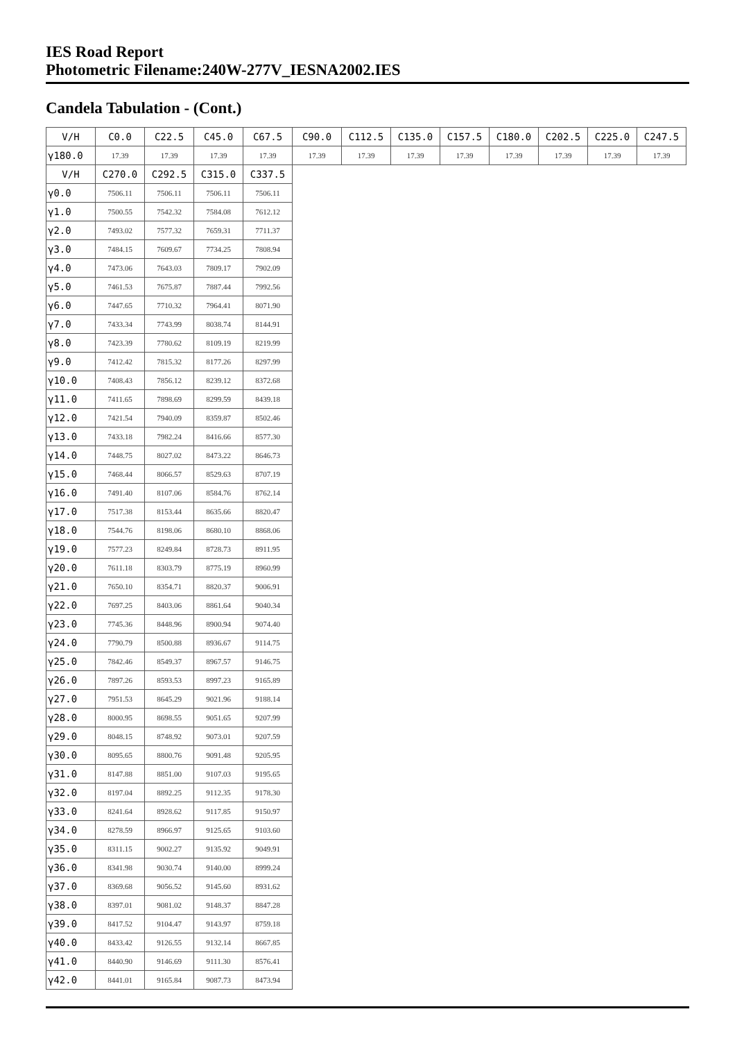IES Road Report
Photometric Filename:240W-277V_IESNA2002.IES
Candela Tabulation - (Cont.)
| V/H | C0.0 | C22.5 | C45.0 | C67.5 | C90.0 | C112.5 | C135.0 | C157.5 | C180.0 | C202.5 | C225.0 | C247.5 |
| --- | --- | --- | --- | --- | --- | --- | --- | --- | --- | --- | --- | --- |
| γ180.0 | 17.39 | 17.39 | 17.39 | 17.39 | 17.39 | 17.39 | 17.39 | 17.39 | 17.39 | 17.39 | 17.39 | 17.39 |
| V/H | C270.0 | C292.5 | C315.0 | C337.5 | | | | | | | | |
| γ0.0 | 7506.11 | 7506.11 | 7506.11 | 7506.11 | | | | | | | | |
| γ1.0 | 7500.55 | 7542.32 | 7584.08 | 7612.12 | | | | | | | | |
| γ2.0 | 7493.02 | 7577.32 | 7659.31 | 7711.37 | | | | | | | | |
| γ3.0 | 7484.15 | 7609.67 | 7734.25 | 7808.94 | | | | | | | | |
| γ4.0 | 7473.06 | 7643.03 | 7809.17 | 7902.09 | | | | | | | | |
| γ5.0 | 7461.53 | 7675.87 | 7887.44 | 7992.56 | | | | | | | | |
| γ6.0 | 7447.65 | 7710.32 | 7964.41 | 8071.90 | | | | | | | | |
| γ7.0 | 7433.34 | 7743.99 | 8038.74 | 8144.91 | | | | | | | | |
| γ8.0 | 7423.39 | 7780.62 | 8109.19 | 8219.99 | | | | | | | | |
| γ9.0 | 7412.42 | 7815.32 | 8177.26 | 8297.99 | | | | | | | | |
| γ10.0 | 7408.43 | 7856.12 | 8239.12 | 8372.68 | | | | | | | | |
| γ11.0 | 7411.65 | 7898.69 | 8299.59 | 8439.18 | | | | | | | | |
| γ12.0 | 7421.54 | 7940.09 | 8359.87 | 8502.46 | | | | | | | | |
| γ13.0 | 7433.18 | 7982.24 | 8416.66 | 8577.30 | | | | | | | | |
| γ14.0 | 7448.75 | 8027.02 | 8473.22 | 8646.73 | | | | | | | | |
| γ15.0 | 7468.44 | 8066.57 | 8529.63 | 8707.19 | | | | | | | | |
| γ16.0 | 7491.40 | 8107.06 | 8584.76 | 8762.14 | | | | | | | | |
| γ17.0 | 7517.38 | 8153.44 | 8635.66 | 8820.47 | | | | | | | | |
| γ18.0 | 7544.76 | 8198.06 | 8680.10 | 8868.06 | | | | | | | | |
| γ19.0 | 7577.23 | 8249.84 | 8728.73 | 8911.95 | | | | | | | | |
| γ20.0 | 7611.18 | 8303.79 | 8775.19 | 8960.99 | | | | | | | | |
| γ21.0 | 7650.10 | 8354.71 | 8820.37 | 9006.91 | | | | | | | | |
| γ22.0 | 7697.25 | 8403.06 | 8861.64 | 9040.34 | | | | | | | | |
| γ23.0 | 7745.36 | 8448.96 | 8900.94 | 9074.40 | | | | | | | | |
| γ24.0 | 7790.79 | 8500.88 | 8936.67 | 9114.75 | | | | | | | | |
| γ25.0 | 7842.46 | 8549.37 | 8967.57 | 9146.75 | | | | | | | | |
| γ26.0 | 7897.26 | 8593.53 | 8997.23 | 9165.89 | | | | | | | | |
| γ27.0 | 7951.53 | 8645.29 | 9021.96 | 9188.14 | | | | | | | | |
| γ28.0 | 8000.95 | 8698.55 | 9051.65 | 9207.99 | | | | | | | | |
| γ29.0 | 8048.15 | 8748.92 | 9073.01 | 9207.59 | | | | | | | | |
| γ30.0 | 8095.65 | 8800.76 | 9091.48 | 9205.95 | | | | | | | | |
| γ31.0 | 8147.88 | 8851.00 | 9107.03 | 9195.65 | | | | | | | | |
| γ32.0 | 8197.04 | 8892.25 | 9112.35 | 9178.30 | | | | | | | | |
| γ33.0 | 8241.64 | 8928.62 | 9117.85 | 9150.97 | | | | | | | | |
| γ34.0 | 8278.59 | 8966.97 | 9125.65 | 9103.60 | | | | | | | | |
| γ35.0 | 8311.15 | 9002.27 | 9135.92 | 9049.91 | | | | | | | | |
| γ36.0 | 8341.98 | 9030.74 | 9140.00 | 8999.24 | | | | | | | | |
| γ37.0 | 8369.68 | 9056.52 | 9145.60 | 8931.62 | | | | | | | | |
| γ38.0 | 8397.01 | 9081.02 | 9148.37 | 8847.28 | | | | | | | | |
| γ39.0 | 8417.52 | 9104.47 | 9143.97 | 8759.18 | | | | | | | | |
| γ40.0 | 8433.42 | 9126.55 | 9132.14 | 8667.85 | | | | | | | | |
| γ41.0 | 8440.90 | 9146.69 | 9111.30 | 8576.41 | | | | | | | | |
| γ42.0 | 8441.01 | 9165.84 | 9087.73 | 8473.94 | | | | | | | | |